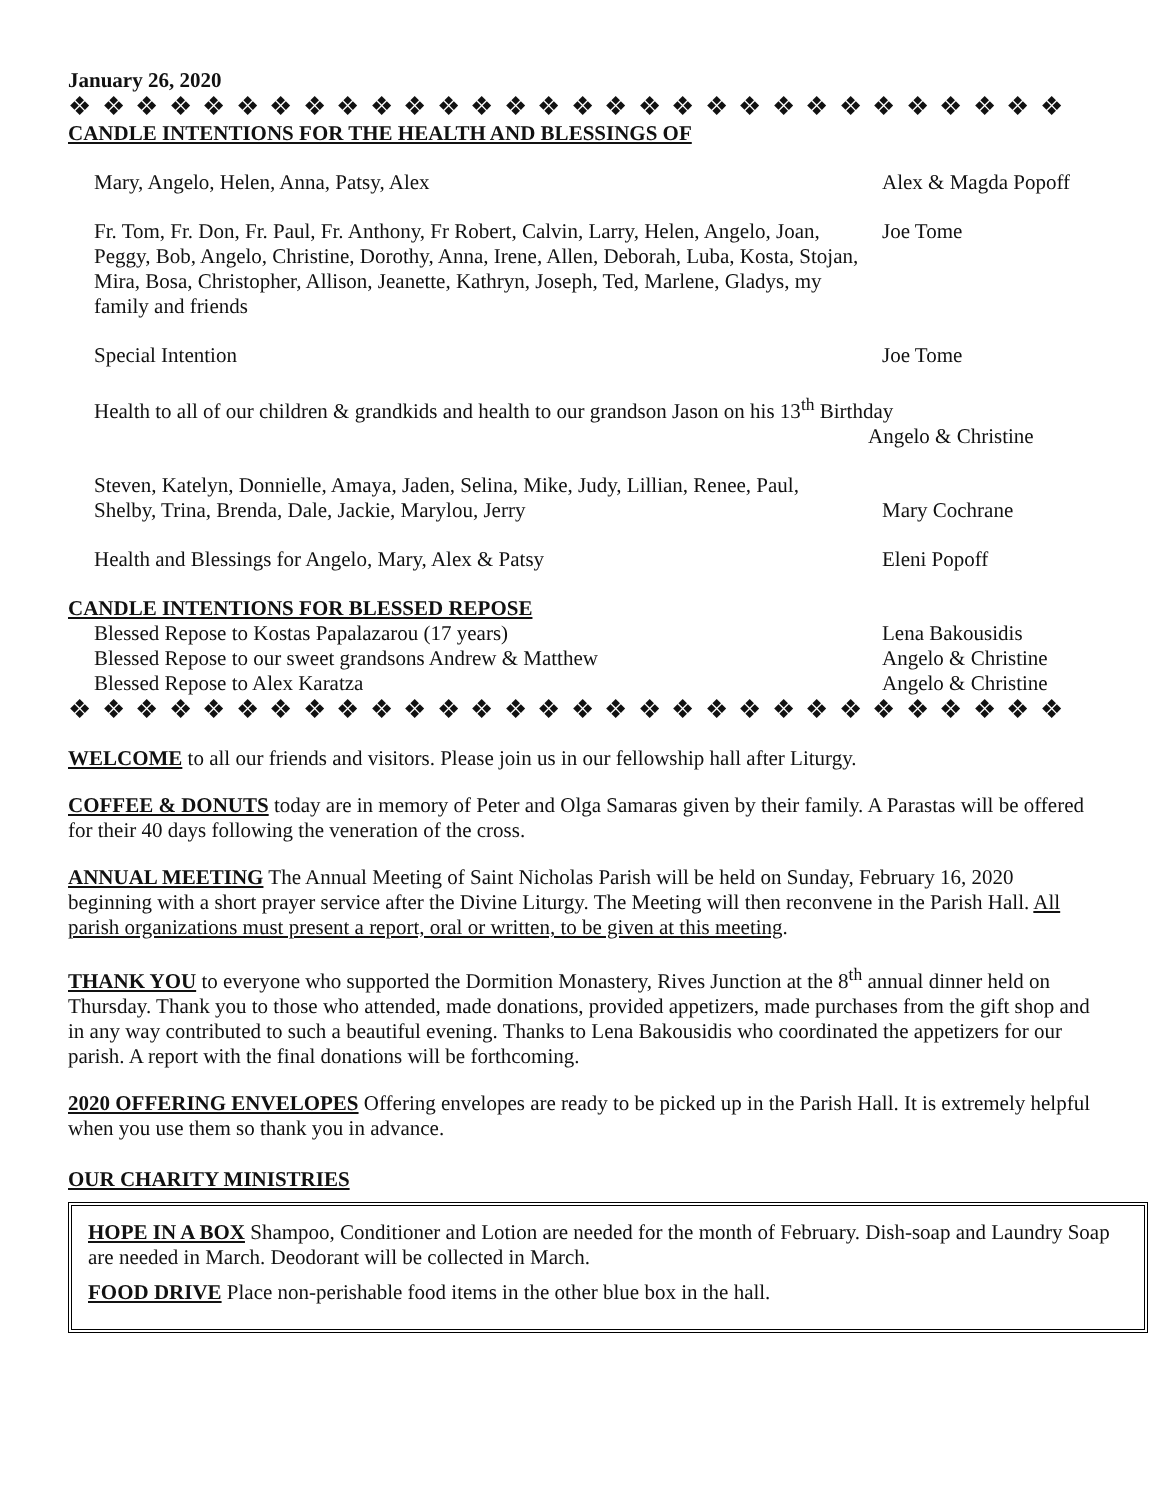January 26, 2020
❖ ❖ ❖ ❖ ❖ ❖ ❖ ❖ ❖ ❖ ❖ ❖ ❖ ❖ ❖ ❖ ❖ ❖ ❖ ❖ ❖ ❖ ❖ ❖ ❖ ❖ ❖ ❖ ❖ ❖
CANDLE INTENTIONS FOR THE HEALTH AND BLESSINGS OF
Mary, Angelo, Helen, Anna, Patsy, Alex Alex & Magda Popoff
Fr. Tom, Fr. Don, Fr. Paul, Fr. Anthony, Fr Robert, Calvin, Larry, Helen, Angelo, Joan, Peggy, Bob, Angelo, Christine, Dorothy, Anna, Irene, Allen, Deborah, Luba, Kosta, Stojan, Mira, Bosa, Christopher, Allison, Jeanette, Kathryn, Joseph, Ted, Marlene, Gladys, my family and friends
Joe Tome
Special Intention Joe Tome
Health to all of our children & grandkids and health to our grandson Jason on his 13<sup>th</sup> Birthday
Angelo & Christine
Steven, Katelyn, Donnielle, Amaya, Jaden, Selina, Mike, Judy, Lillian, Renee, Paul, Shelby, Trina, Brenda, Dale, Jackie, Marylou, Jerry
Mary Cochrane
Health and Blessings for Angelo, Mary, Alex & Patsy Eleni Popoff
CANDLE INTENTIONS FOR BLESSED REPOSE
Blessed Repose to Kostas Papalazarou (17 years) Lena Bakousidis
Blessed Repose to our sweet grandsons Andrew & Matthew Angelo & Christine
Blessed Repose to Alex Karatza Angelo & Christine
❖ ❖ ❖ ❖ ❖ ❖ ❖ ❖ ❖ ❖ ❖ ❖ ❖ ❖ ❖ ❖ ❖ ❖ ❖ ❖ ❖ ❖ ❖ ❖ ❖ ❖ ❖ ❖ ❖ ❖
WELCOME to all our friends and visitors. Please join us in our fellowship hall after Liturgy.
COFFEE & DONUTS today are in memory of Peter and Olga Samaras given by their family. A Parastas will be offered for their 40 days following the veneration of the cross.
ANNUAL MEETING The Annual Meeting of Saint Nicholas Parish will be held on Sunday, February 16, 2020 beginning with a short prayer service after the Divine Liturgy. The Meeting will then reconvene in the Parish Hall. All parish organizations must present a report, oral or written, to be given at this meeting.
THANK YOU to everyone who supported the Dormition Monastery, Rives Junction at the 8<sup>th</sup> annual dinner held on Thursday. Thank you to those who attended, made donations, provided appetizers, made purchases from the gift shop and in any way contributed to such a beautiful evening. Thanks to Lena Bakousidis who coordinated the appetizers for our parish. A report with the final donations will be forthcoming.
2020 OFFERING ENVELOPES Offering envelopes are ready to be picked up in the Parish Hall. It is extremely helpful when you use them so thank you in advance.
OUR CHARITY MINISTRIES
HOPE IN A BOX Shampoo, Conditioner and Lotion are needed for the month of February. Dish-soap and Laundry Soap are needed in March. Deodorant will be collected in March.
FOOD DRIVE Place non-perishable food items in the other blue box in the hall.